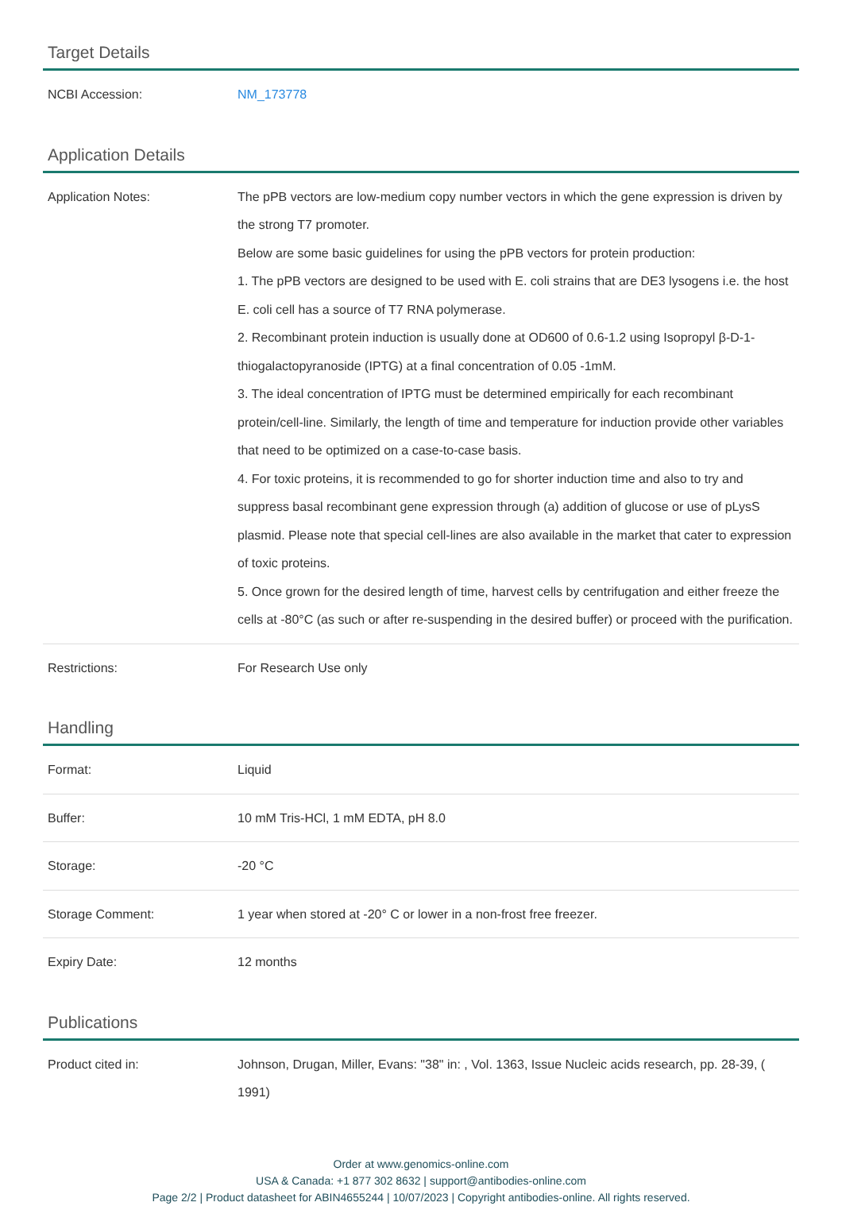Target Details
| NCBI Accession: | NM_173778 |
Application Details
| Application Notes: | The pPB vectors are low-medium copy number vectors in which the gene expression is driven by the strong T7 promoter. Below are some basic guidelines for using the pPB vectors for protein production: 1. The pPB vectors are designed to be used with E. coli strains that are DE3 lysogens i.e. the host E. coli cell has a source of T7 RNA polymerase. 2. Recombinant protein induction is usually done at OD600 of 0.6-1.2 using Isopropyl β-D-1-thiogalactopyranoside (IPTG) at a final concentration of 0.05 -1mM. 3. The ideal concentration of IPTG must be determined empirically for each recombinant protein/cell-line. Similarly, the length of time and temperature for induction provide other variables that need to be optimized on a case-to-case basis. 4. For toxic proteins, it is recommended to go for shorter induction time and also to try and suppress basal recombinant gene expression through (a) addition of glucose or use of pLysS plasmid. Please note that special cell-lines are also available in the market that cater to expression of toxic proteins. 5. Once grown for the desired length of time, harvest cells by centrifugation and either freeze the cells at -80°C (as such or after re-suspending in the desired buffer) or proceed with the purification. |
| Restrictions: | For Research Use only |
Handling
| Format: | Liquid |
| Buffer: | 10 mM Tris-HCl, 1 mM EDTA, pH 8.0 |
| Storage: | -20 °C |
| Storage Comment: | 1 year when stored at -20° C or lower in a non-frost free freezer. |
| Expiry Date: | 12 months |
Publications
| Product cited in: | Johnson, Drugan, Miller, Evans: "38" in: , Vol. 1363, Issue Nucleic acids research, pp. 28-39, ( 1991) |
Order at www.genomics-online.com
USA & Canada: +1 877 302 8632 | support@antibodies-online.com
Page 2/2 | Product datasheet for ABIN4655244 | 10/07/2023 | Copyright antibodies-online. All rights reserved.